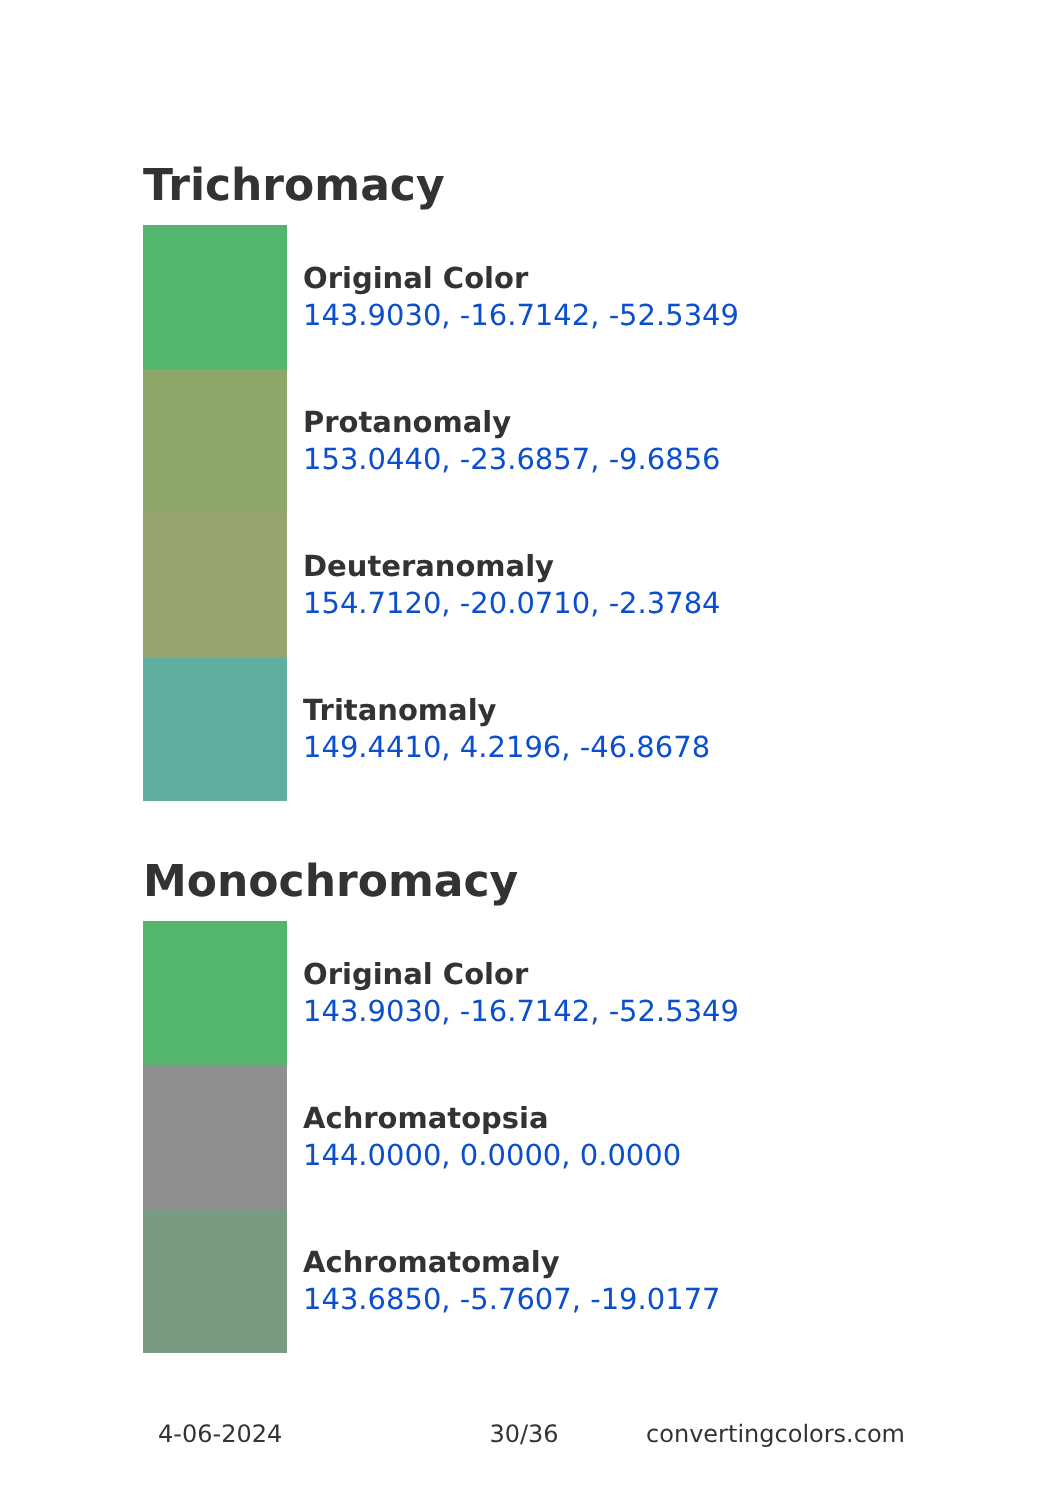Trichromacy
Original Color
143.9030, -16.7142, -52.5349
Protanomaly
153.0440, -23.6857, -9.6856
Deuteranomaly
154.7120, -20.0710, -2.3784
Tritanomaly
149.4410, 4.2196, -46.8678
Monochromacy
Original Color
143.9030, -16.7142, -52.5349
Achromatopsia
144.0000, 0.0000, 0.0000
Achromatomaly
143.6850, -5.7607, -19.0177
4-06-2024 30/36 convertingcolors.com